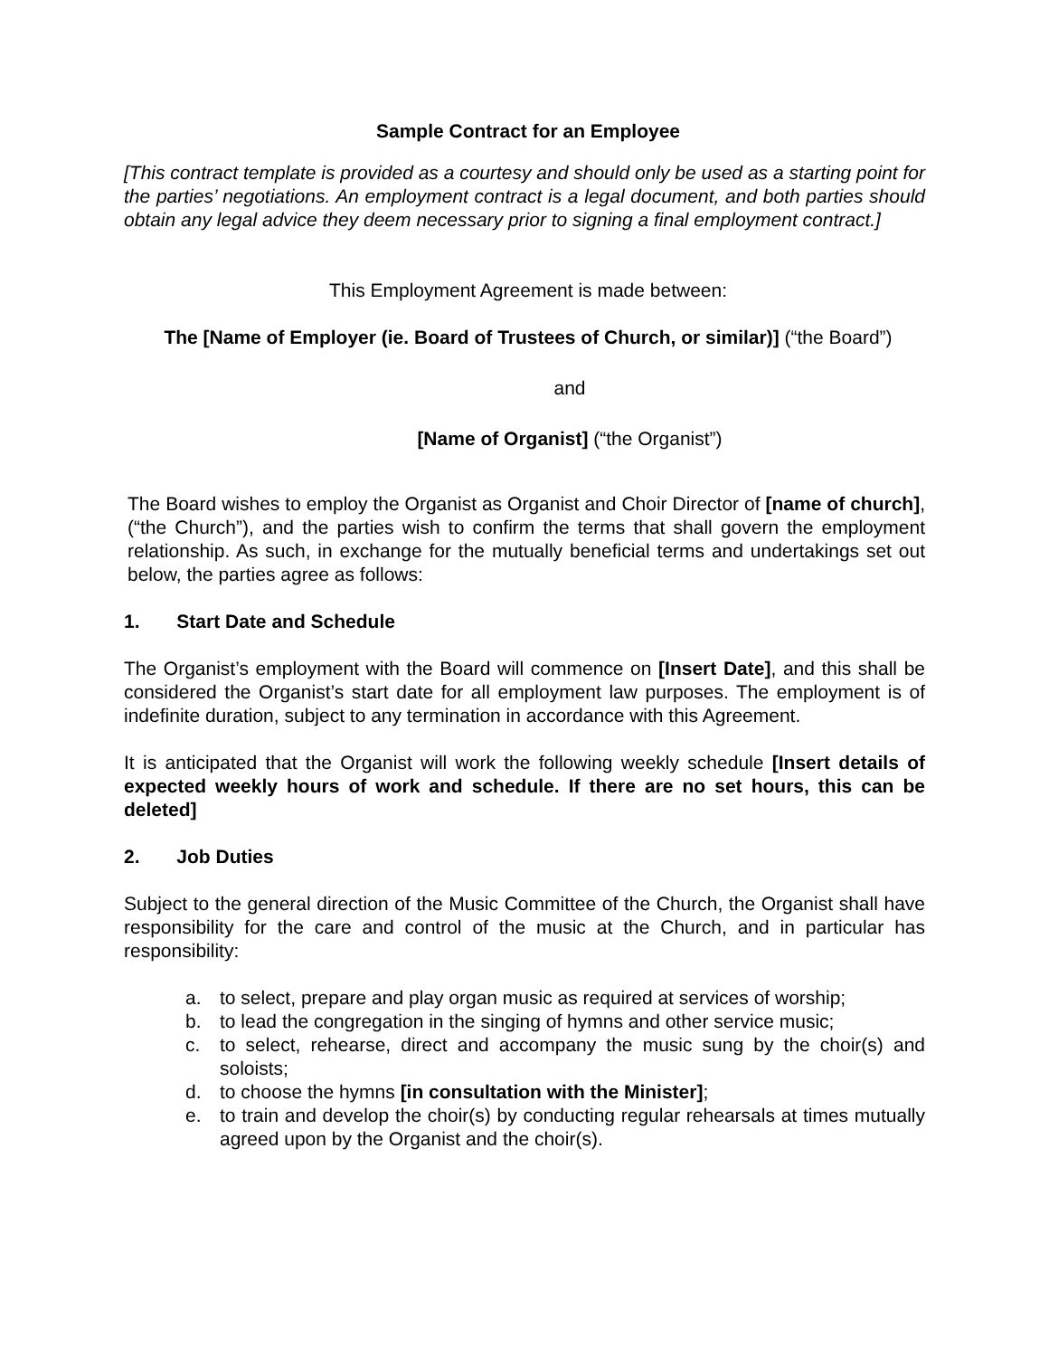Sample Contract for an Employee
[This contract template is provided as a courtesy and should only be used as a starting point for the parties’ negotiations. An employment contract is a legal document, and both parties should obtain any legal advice they deem necessary prior to signing a final employment contract.]
This Employment Agreement is made between:
The [Name of Employer (ie. Board of Trustees of Church, or similar)] (“the Board”)
and
[Name of Organist] (“the Organist”)
The Board wishes to employ the Organist as Organist and Choir Director of [name of church], (“the Church”), and the parties wish to confirm the terms that shall govern the employment relationship. As such, in exchange for the mutually beneficial terms and undertakings set out below, the parties agree as follows:
1. Start Date and Schedule
The Organist’s employment with the Board will commence on [Insert Date], and this shall be considered the Organist’s start date for all employment law purposes. The employment is of indefinite duration, subject to any termination in accordance with this Agreement.
It is anticipated that the Organist will work the following weekly schedule [Insert details of expected weekly hours of work and schedule. If there are no set hours, this can be deleted]
2. Job Duties
Subject to the general direction of the Music Committee of the Church, the Organist shall have responsibility for the care and control of the music at the Church, and in particular has responsibility:
a. to select, prepare and play organ music as required at services of worship;
b. to lead the congregation in the singing of hymns and other service music;
c. to select, rehearse, direct and accompany the music sung by the choir(s) and soloists;
d. to choose the hymns [in consultation with the Minister];
e. to train and develop the choir(s) by conducting regular rehearsals at times mutually agreed upon by the Organist and the choir(s).